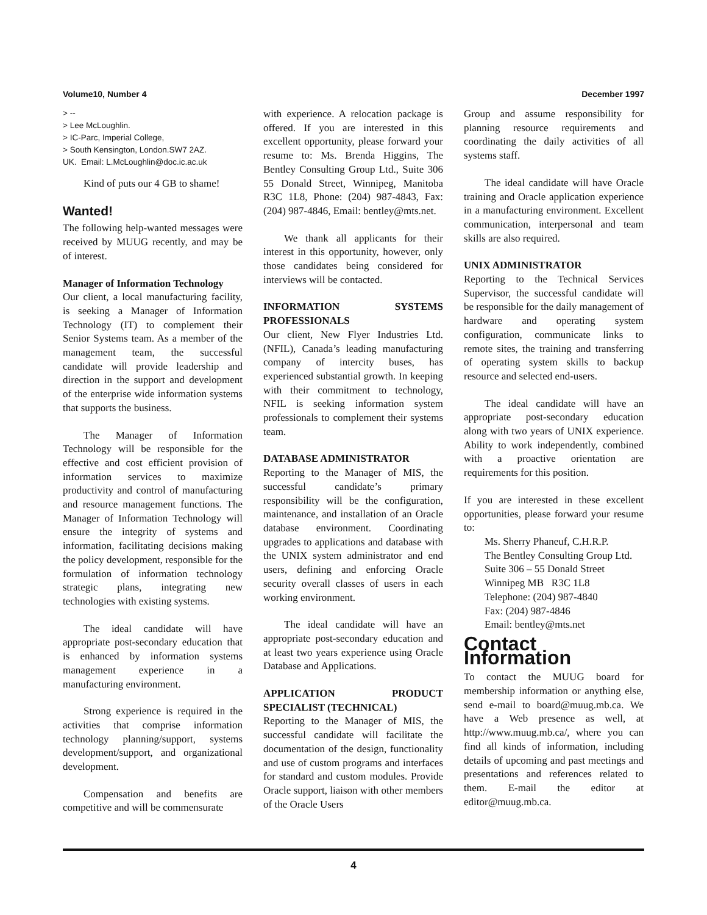Volume10, Number 4 December 1997
> --
> Lee McLoughlin.
> IC-Parc, Imperial College,
> South Kensington, London.SW7 2AZ.
UK. Email: L.McLoughlin@doc.ic.ac.uk
Kind of puts our 4 GB to shame!
Wanted!
The following help-wanted messages were received by MUUG recently, and may be of interest.
Manager of Information Technology
Our client, a local manufacturing facility, is seeking a Manager of Information Technology (IT) to complement their Senior Systems team. As a member of the management team, the successful candidate will provide leadership and direction in the support and development of the enterprise wide information systems that supports the business.
The Manager of Information Technology will be responsible for the effective and cost efficient provision of information services to maximize productivity and control of manufacturing and resource management functions. The Manager of Information Technology will ensure the integrity of systems and information, facilitating decisions making the policy development, responsible for the formulation of information technology strategic plans, integrating new technologies with existing systems.
The ideal candidate will have appropriate post-secondary education that is enhanced by information systems management experience in a manufacturing environment.
Strong experience is required in the activities that comprise information technology planning/support, systems development/support, and organizational development.
Compensation and benefits are competitive and will be commensurate
with experience. A relocation package is offered. If you are interested in this excellent opportunity, please forward your resume to: Ms. Brenda Higgins, The Bentley Consulting Group Ltd., Suite 306 55 Donald Street, Winnipeg, Manitoba R3C 1L8, Phone: (204) 987-4843, Fax: (204) 987-4846, Email: bentley@mts.net.
We thank all applicants for their interest in this opportunity, however, only those candidates being considered for interviews will be contacted.
INFORMATION SYSTEMS PROFESSIONALS
Our client, New Flyer Industries Ltd. (NFIL), Canada’s leading manufacturing company of intercity buses, has experienced substantial growth. In keeping with their commitment to technology, NFIL is seeking information system professionals to complement their systems team.
DATABASE ADMINISTRATOR
Reporting to the Manager of MIS, the successful candidate’s primary responsibility will be the configuration, maintenance, and installation of an Oracle database environment. Coordinating upgrades to applications and database with the UNIX system administrator and end users, defining and enforcing Oracle security overall classes of users in each working environment.
The ideal candidate will have an appropriate post-secondary education and at least two years experience using Oracle Database and Applications.
APPLICATION PRODUCT SPECIALIST (TECHNICAL)
Reporting to the Manager of MIS, the successful candidate will facilitate the documentation of the design, functionality and use of custom programs and interfaces for standard and custom modules. Provide Oracle support, liaison with other members of the Oracle Users
Group and assume responsibility for planning resource requirements and coordinating the daily activities of all systems staff.
The ideal candidate will have Oracle training and Oracle application experience in a manufacturing environment. Excellent communication, interpersonal and team skills are also required.
UNIX ADMINISTRATOR
Reporting to the Technical Services Supervisor, the successful candidate will be responsible for the daily management of hardware and operating system configuration, communicate links to remote sites, the training and transferring of operating system skills to backup resource and selected end-users.
The ideal candidate will have an appropriate post-secondary education along with two years of UNIX experience. Ability to work independently, combined with a proactive orientation are requirements for this position.
If you are interested in these excellent opportunities, please forward your resume to:
Ms. Sherry Phaneuf, C.H.R.P.
The Bentley Consulting Group Ltd.
Suite 306 – 55 Donald Street
Winnipeg MB R3C 1L8
Telephone: (204) 987-4840
Fax: (204) 987-4846
Email: bentley@mts.net
Contact Information
To contact the MUUG board for membership information or anything else, send e-mail to board@muug.mb.ca. We have a Web presence as well, at http://www.muug.mb.ca/, where you can find all kinds of information, including details of upcoming and past meetings and presentations and references related to them. E-mail the editor at editor@muug.mb.ca.
4